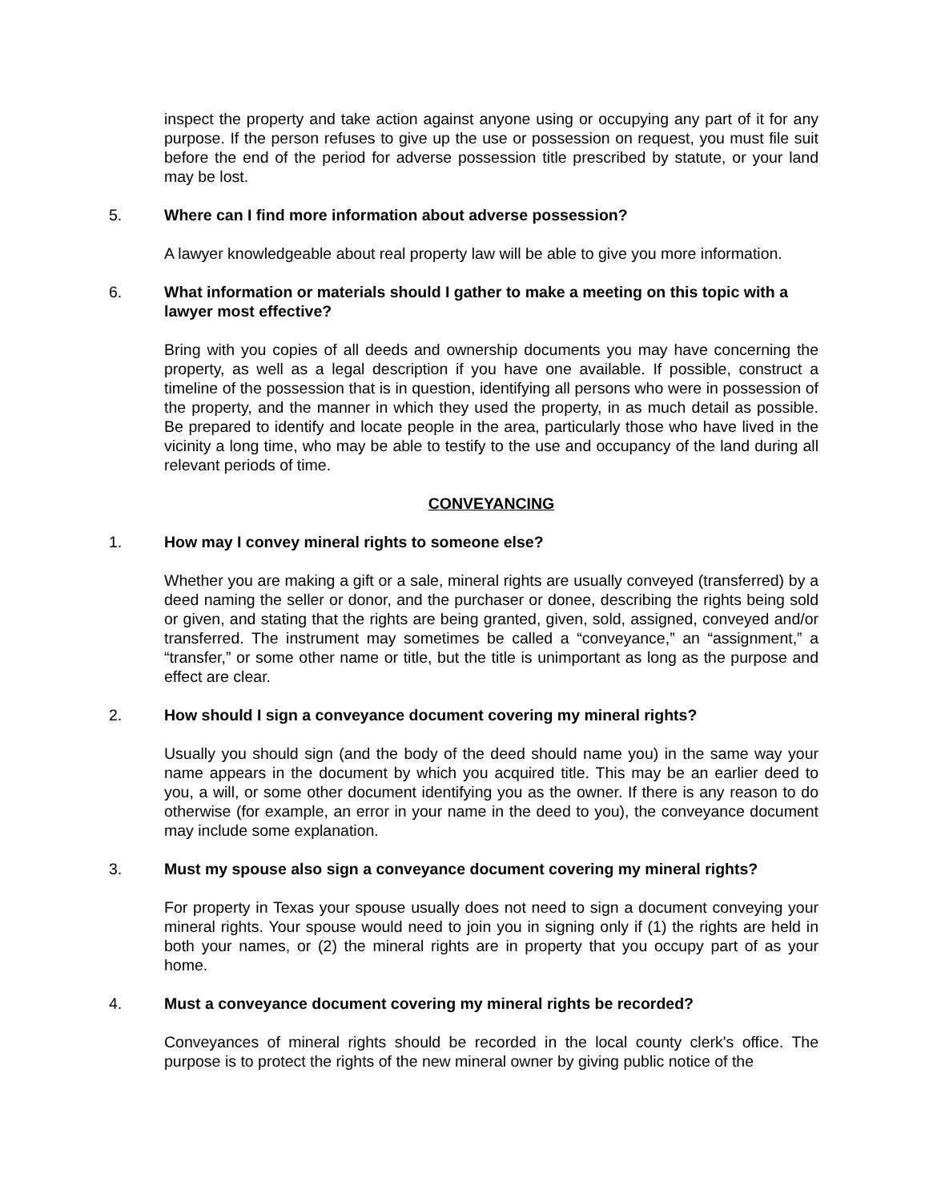inspect the property and take action against anyone using or occupying any part of it for any purpose. If the person refuses to give up the use or possession on request, you must file suit before the end of the period for adverse possession title prescribed by statute, or your land may be lost.
5. Where can I find more information about adverse possession?
A lawyer knowledgeable about real property law will be able to give you more information.
6. What information or materials should I gather to make a meeting on this topic with a lawyer most effective?
Bring with you copies of all deeds and ownership documents you may have concerning the property, as well as a legal description if you have one available. If possible, construct a timeline of the possession that is in question, identifying all persons who were in possession of the property, and the manner in which they used the property, in as much detail as possible. Be prepared to identify and locate people in the area, particularly those who have lived in the vicinity a long time, who may be able to testify to the use and occupancy of the land during all relevant periods of time.
CONVEYANCING
1. How may I convey mineral rights to someone else?
Whether you are making a gift or a sale, mineral rights are usually conveyed (transferred) by a deed naming the seller or donor, and the purchaser or donee, describing the rights being sold or given, and stating that the rights are being granted, given, sold, assigned, conveyed and/or transferred. The instrument may sometimes be called a “conveyance,” an “assignment,” a “transfer,” or some other name or title, but the title is unimportant as long as the purpose and effect are clear.
2. How should I sign a conveyance document covering my mineral rights?
Usually you should sign (and the body of the deed should name you) in the same way your name appears in the document by which you acquired title. This may be an earlier deed to you, a will, or some other document identifying you as the owner. If there is any reason to do otherwise (for example, an error in your name in the deed to you), the conveyance document may include some explanation.
3. Must my spouse also sign a conveyance document covering my mineral rights?
For property in Texas your spouse usually does not need to sign a document conveying your mineral rights. Your spouse would need to join you in signing only if (1) the rights are held in both your names, or (2) the mineral rights are in property that you occupy part of as your home.
4. Must a conveyance document covering my mineral rights be recorded?
Conveyances of mineral rights should be recorded in the local county clerk's office. The purpose is to protect the rights of the new mineral owner by giving public notice of the